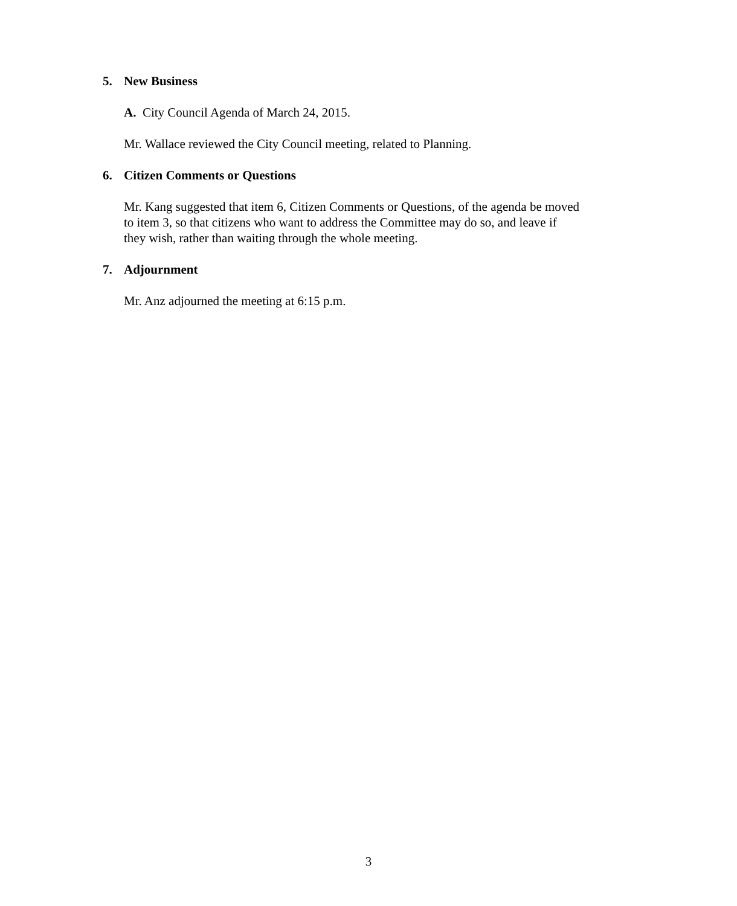5. New Business
A. City Council Agenda of March 24, 2015.
Mr. Wallace reviewed the City Council meeting, related to Planning.
6. Citizen Comments or Questions
Mr. Kang suggested that item 6, Citizen Comments or Questions, of the agenda be moved
to item 3, so that citizens who want to address the Committee may do so, and leave if
they wish, rather than waiting through the whole meeting.
7. Adjournment
Mr. Anz adjourned the meeting at 6:15 p.m.
3